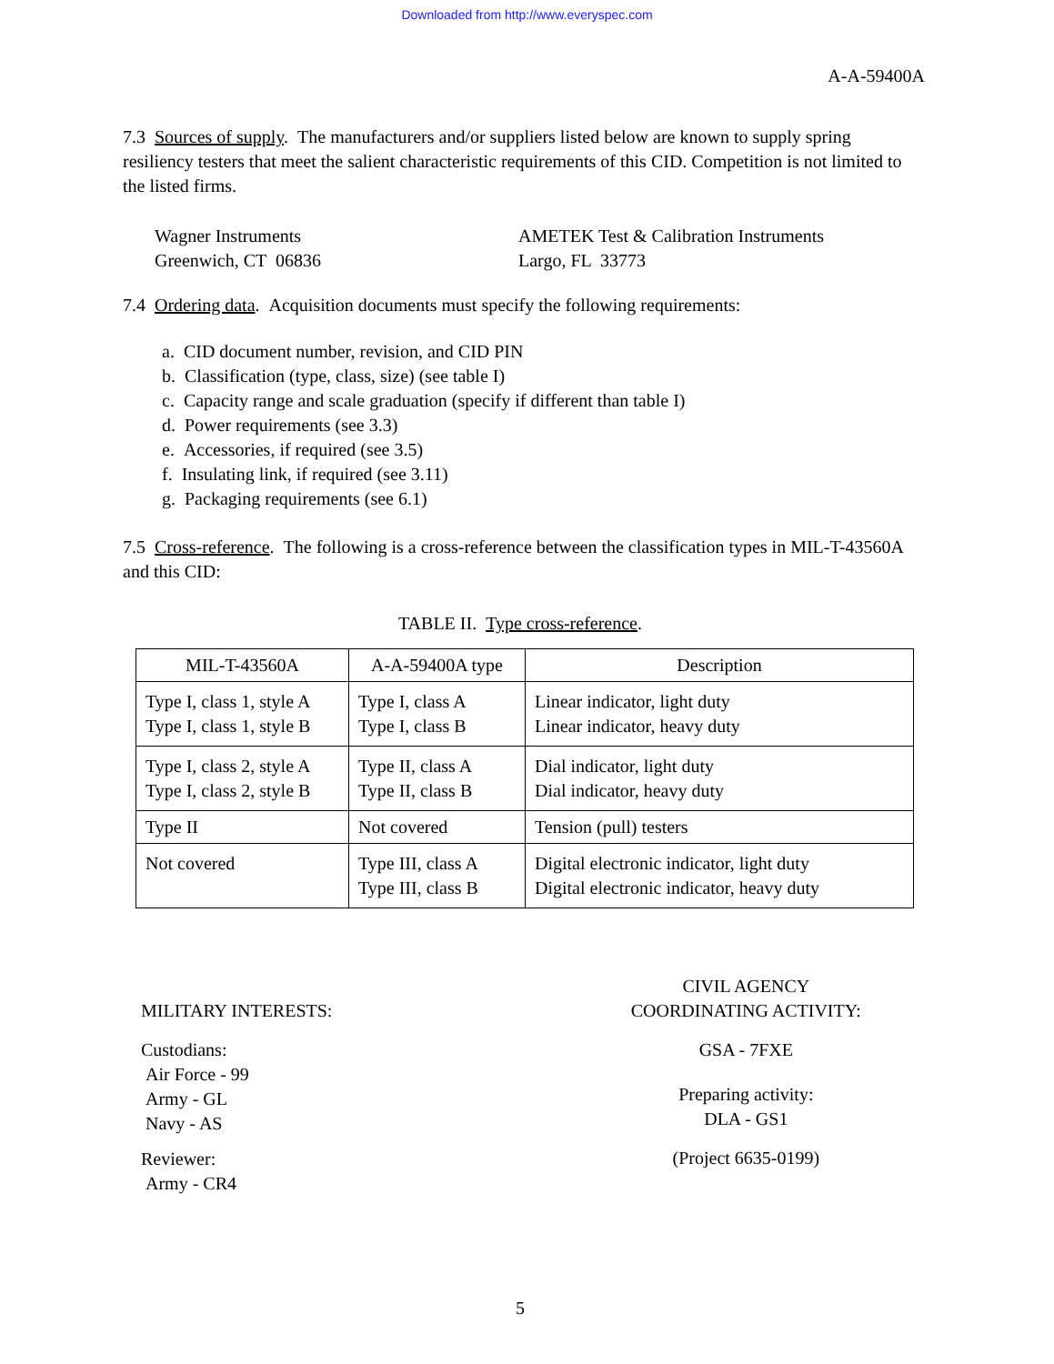Downloaded from http://www.everyspec.com
A-A-59400A
7.3 Sources of supply. The manufacturers and/or suppliers listed below are known to supply spring resiliency testers that meet the salient characteristic requirements of this CID. Competition is not limited to the listed firms.
Wagner Instruments
Greenwich, CT 06836
AMETEK Test & Calibration Instruments
Largo, FL 33773
7.4 Ordering data. Acquisition documents must specify the following requirements:
a. CID document number, revision, and CID PIN
b. Classification (type, class, size) (see table I)
c. Capacity range and scale graduation (specify if different than table I)
d. Power requirements (see 3.3)
e. Accessories, if required (see 3.5)
f. Insulating link, if required (see 3.11)
g. Packaging requirements (see 6.1)
7.5 Cross-reference. The following is a cross-reference between the classification types in MIL-T-43560A and this CID:
TABLE II. Type cross-reference.
| MIL-T-43560A | A-A-59400A type | Description |
| --- | --- | --- |
| Type I, class 1, style A Type I, class 1, style B | Type I, class A Type I, class B | Linear indicator, light duty Linear indicator, heavy duty |
| Type I, class 2, style A Type I, class 2, style B | Type II, class A Type II, class B | Dial indicator, light duty Dial indicator, heavy duty |
| Type II | Not covered | Tension (pull) testers |
| Not covered | Type III, class A Type III, class B | Digital electronic indicator, light duty Digital electronic indicator, heavy duty |
MILITARY INTERESTS:
Custodians:
Air Force - 99
Army - GL
Navy - AS
Reviewer:
Army - CR4
CIVIL AGENCY
COORDINATING ACTIVITY:
GSA - 7FXE
Preparing activity:
DLA - GS1
(Project 6635-0199)
5